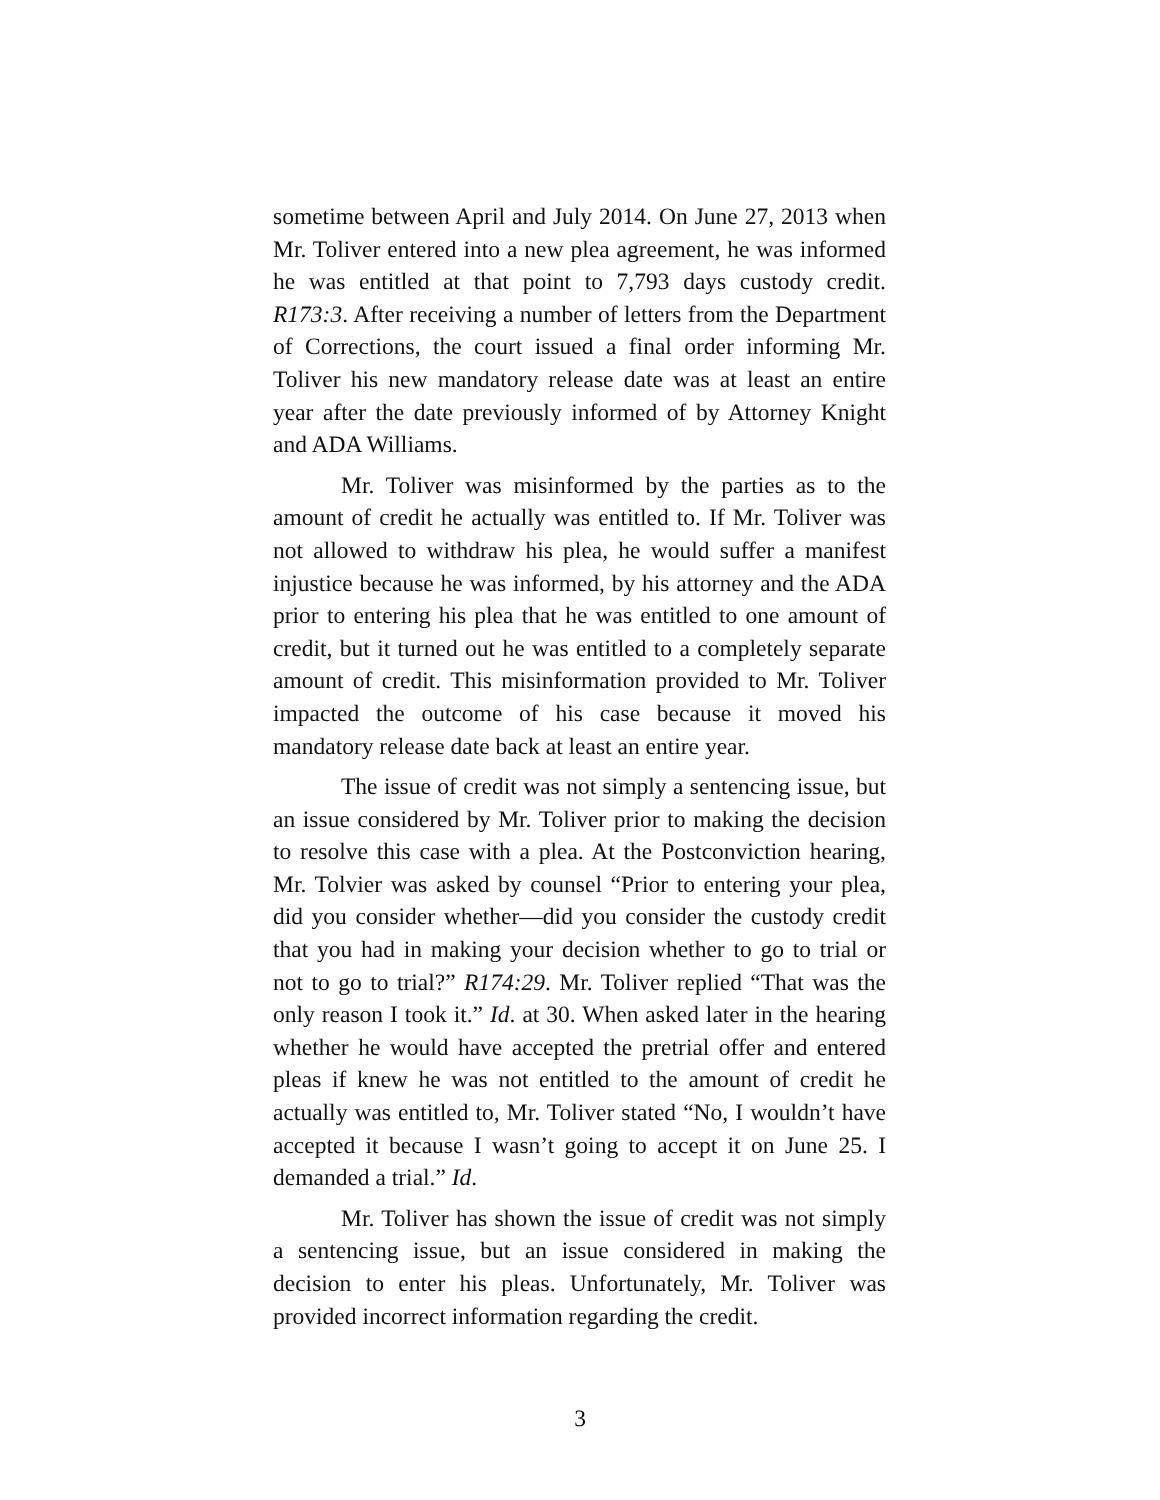sometime between April and July 2014. On June 27, 2013 when Mr. Toliver entered into a new plea agreement, he was informed he was entitled at that point to 7,793 days custody credit. R173:3. After receiving a number of letters from the Department of Corrections, the court issued a final order informing Mr. Toliver his new mandatory release date was at least an entire year after the date previously informed of by Attorney Knight and ADA Williams.
Mr. Toliver was misinformed by the parties as to the amount of credit he actually was entitled to. If Mr. Toliver was not allowed to withdraw his plea, he would suffer a manifest injustice because he was informed, by his attorney and the ADA prior to entering his plea that he was entitled to one amount of credit, but it turned out he was entitled to a completely separate amount of credit. This misinformation provided to Mr. Toliver impacted the outcome of his case because it moved his mandatory release date back at least an entire year.
The issue of credit was not simply a sentencing issue, but an issue considered by Mr. Toliver prior to making the decision to resolve this case with a plea. At the Postconviction hearing, Mr. Tolvier was asked by counsel “Prior to entering your plea, did you consider whether—did you consider the custody credit that you had in making your decision whether to go to trial or not to go to trial?” R174:29. Mr. Toliver replied “That was the only reason I took it.” Id. at 30. When asked later in the hearing whether he would have accepted the pretrial offer and entered pleas if knew he was not entitled to the amount of credit he actually was entitled to, Mr. Toliver stated “No, I wouldn’t have accepted it because I wasn’t going to accept it on June 25. I demanded a trial.” Id.
Mr. Toliver has shown the issue of credit was not simply a sentencing issue, but an issue considered in making the decision to enter his pleas. Unfortunately, Mr. Toliver was provided incorrect information regarding the credit.
3